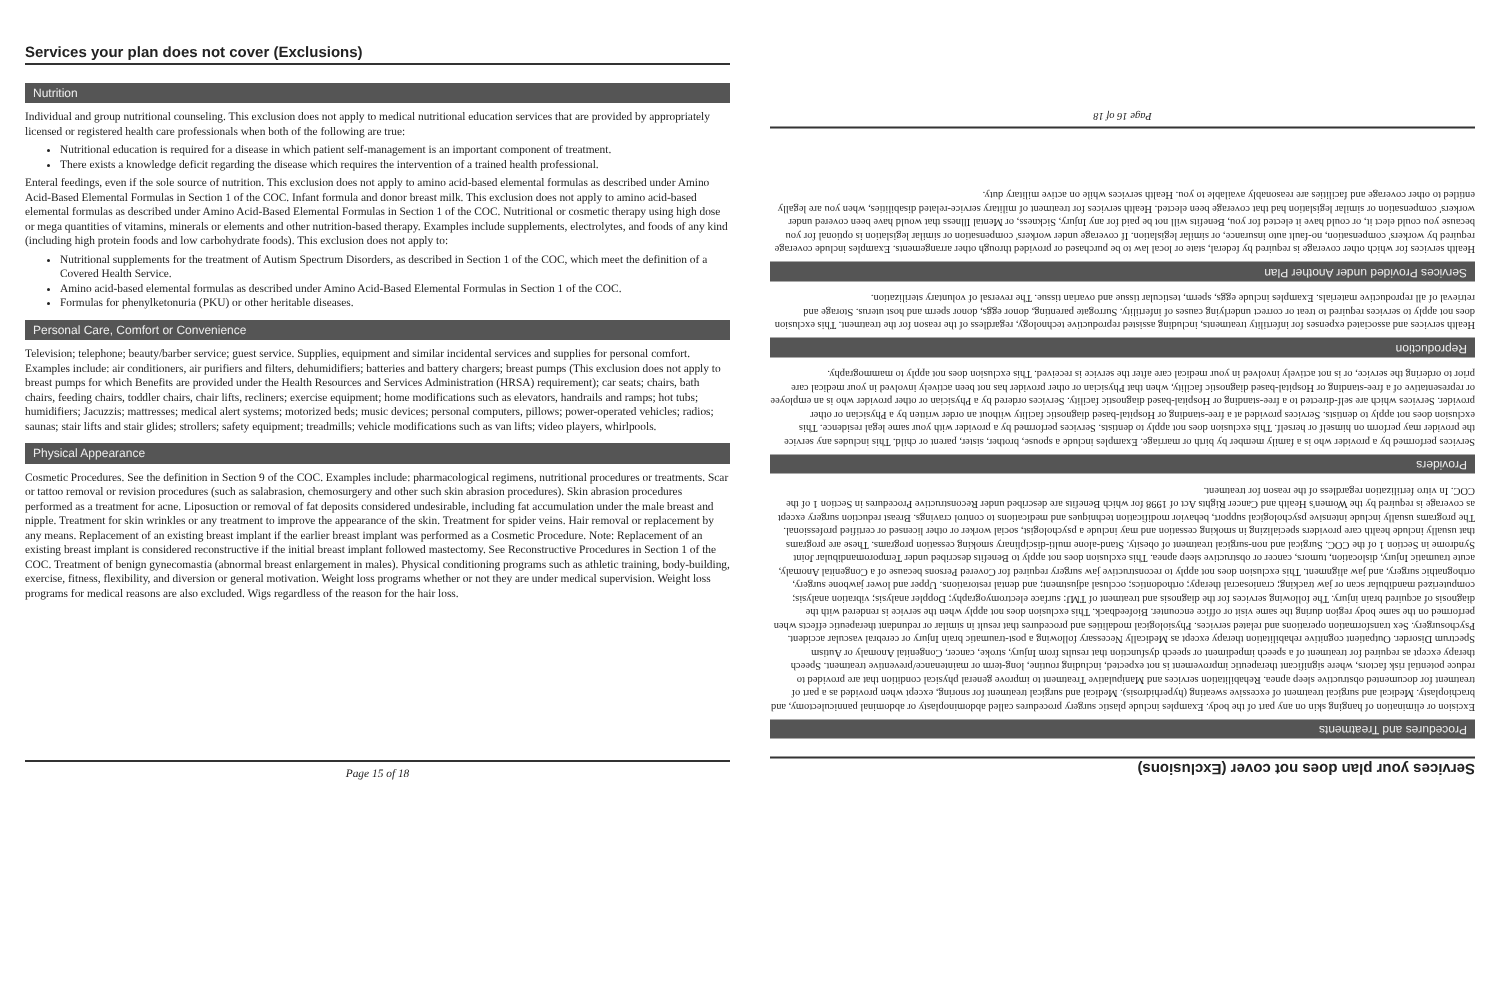Services your plan does not cover (Exclusions)
Nutrition
Individual and group nutritional counseling. This exclusion does not apply to medical nutritional education services that are provided by appropriately licensed or registered health care professionals when both of the following are true:
Nutritional education is required for a disease in which patient self-management is an important component of treatment.
There exists a knowledge deficit regarding the disease which requires the intervention of a trained health professional.
Enteral feedings, even if the sole source of nutrition. This exclusion does not apply to amino acid-based elemental formulas as described under Amino Acid-Based Elemental Formulas in Section 1 of the COC. Infant formula and donor breast milk. This exclusion does not apply to amino acid-based elemental formulas as described under Amino Acid-Based Elemental Formulas in Section 1 of the COC. Nutritional or cosmetic therapy using high dose or mega quantities of vitamins, minerals or elements and other nutrition-based therapy. Examples include supplements, electrolytes, and foods of any kind (including high protein foods and low carbohydrate foods). This exclusion does not apply to:
Nutritional supplements for the treatment of Autism Spectrum Disorders, as described in Section 1 of the COC, which meet the definition of a Covered Health Service.
Amino acid-based elemental formulas as described under Amino Acid-Based Elemental Formulas in Section 1 of the COC.
Formulas for phenylketonuria (PKU) or other heritable diseases.
Personal Care, Comfort or Convenience
Television; telephone; beauty/barber service; guest service. Supplies, equipment and similar incidental services and supplies for personal comfort. Examples include: air conditioners, air purifiers and filters, dehumidifiers; batteries and battery chargers; breast pumps (This exclusion does not apply to breast pumps for which Benefits are provided under the Health Resources and Services Administration (HRSA) requirement); car seats; chairs, bath chairs, feeding chairs, toddler chairs, chair lifts, recliners; exercise equipment; home modifications such as elevators, handrails and ramps; hot tubs; humidifiers; Jacuzzis; mattresses; medical alert systems; motorized beds; music devices; personal computers, pillows; power-operated vehicles; radios; saunas; stair lifts and stair glides; strollers; safety equipment; treadmills; vehicle modifications such as van lifts; video players, whirlpools.
Physical Appearance
Cosmetic Procedures. See the definition in Section 9 of the COC. Examples include: pharmacological regimens, nutritional procedures or treatments. Scar or tattoo removal or revision procedures (such as salabrasion, chemosurgery and other such skin abrasion procedures). Skin abrasion procedures performed as a treatment for acne. Liposuction or removal of fat deposits considered undesirable, including fat accumulation under the male breast and nipple. Treatment for skin wrinkles or any treatment to improve the appearance of the skin. Treatment for spider veins. Hair removal or replacement by any means. Replacement of an existing breast implant if the earlier breast implant was performed as a Cosmetic Procedure. Note: Replacement of an existing breast implant is considered reconstructive if the initial breast implant followed mastectomy. See Reconstructive Procedures in Section 1 of the COC. Treatment of benign gynecomastia (abnormal breast enlargement in males). Physical conditioning programs such as athletic training, body-building, exercise, fitness, flexibility, and diversion or general motivation. Weight loss programs whether or not they are under medical supervision. Weight loss programs for medical reasons are also excluded. Wigs regardless of the reason for the hair loss.
Page 15 of 18
Services your plan does not cover (Exclusions)
Procedures and Treatments
Excision or elimination of hanging skin on any part of the body. Examples include plastic surgery procedures called abdominoplasty or abdominal panniculectomy, and brachioplasty. Medical and surgical treatment of excessive sweating (hyperhidrosis). Medical and surgical treatment for snoring, except when provided as a part of treatment for documented obstructive sleep apnea. Rehabilitation services and Manipulative Treatment to improve general physical condition that are provided to reduce potential risk factors, where significant therapeutic improvement is not expected, including routine, long-term or maintenance/preventive treatment. Speech therapy except as required for treatment of a speech impediment or speech dysfunction that results from Injury, stroke, cancer, Congenital Anomaly or Autism Spectrum Disorder. Outpatient cognitive rehabilitation therapy except as Medically Necessary following a post-traumatic brain Injury or cerebral vascular accident. Psychosurgery. Sex transformation operations and related services. Physiological modalities and procedures that result in similar or redundant therapeutic effects when performed on the same body region during the same visit or office encounter. Biofeedback. This exclusion does not apply when the service is rendered with the diagnosis of acquired brain injury. The following services for the diagnosis and treatment of TMJ: surface electromyography; Doppler analysis; vibration analysis; computerized mandibular scan or jaw tracking; craniosacral therapy; orthodontics; occlusal adjustment; and dental restorations. Upper and lower jawbone surgery, orthognathic surgery, and jaw alignment. This exclusion does not apply to reconstructive jaw surgery required for Covered Persons because of a Congenital Anomaly, acute traumatic Injury, dislocation, tumors, cancer or obstructive sleep apnea. This exclusion does not apply to Benefits described under Temporomandibular Joint Syndrome in Section 1 of the COC. Surgical and non-surgical treatment of obesity. Stand-alone multi-disciplinary smoking cessation programs. These are programs that usually include health care providers specializing in smoking cessation and may include a psychologist, social worker or other licensed or certified professional. The programs usually include intensive psychological support, behavior modification techniques and medications to control cravings. Breast reduction surgery except as coverage is required by the Women's Health and Cancer Rights Act of 1998 for which Benefits are described under Reconstructive Procedures in Section 1 of the COC. In vitro fertilization regardless of the reason for treatment.
Providers
Services performed by a provider who is a family member by birth or marriage. Examples include a spouse, brother, sister, parent or child. This includes any service the provider may perform on himself or herself. This exclusion does not apply to dentists. Services performed by a provider with your same legal residence. This exclusion does not apply to dentists. Services provided at a free-standing or Hospital-based diagnostic facility without an order written by a Physician or other provider. Services which are self-directed to a free-standing or Hospital-based diagnostic facility. Services ordered by a Physician or other provider who is an employee or representative of a free-standing or Hospital-based diagnostic facility, when that Physician or other provider has not been actively involved in your medical care prior to ordering the service, or is not actively involved in your medical care after the service is received. This exclusion does not apply to mammography.
Reproduction
Health services and associated expenses for infertility treatments, including assisted reproductive technology, regardless of the reason for the treatment. This exclusion does not apply to services required to treat or correct underlying causes of infertility. Surrogate parenting, donor eggs, donor sperm and host uterus. Storage and retrieval of all reproductive materials. Examples include eggs, sperm, testicular tissue and ovarian tissue. The reversal of voluntary sterilization.
Services Provided under Another Plan
Health services for which other coverage is required by federal, state or local law to be purchased or provided through other arrangements. Examples include coverage required by workers' compensation, no-fault auto insurance, or similar legislation. If coverage under workers' compensation or similar legislation is optional for you because you could elect it, or could have it elected for you, Benefits will not be paid for any Injury, Sickness, or Mental Illness that would have been covered under workers' compensation or similar legislation had that coverage been elected. Health services for treatment of military service-related disabilities, when you are legally entitled to other coverage and facilities are reasonably available to you. Health services while on active military duty.
Page 16 of 18